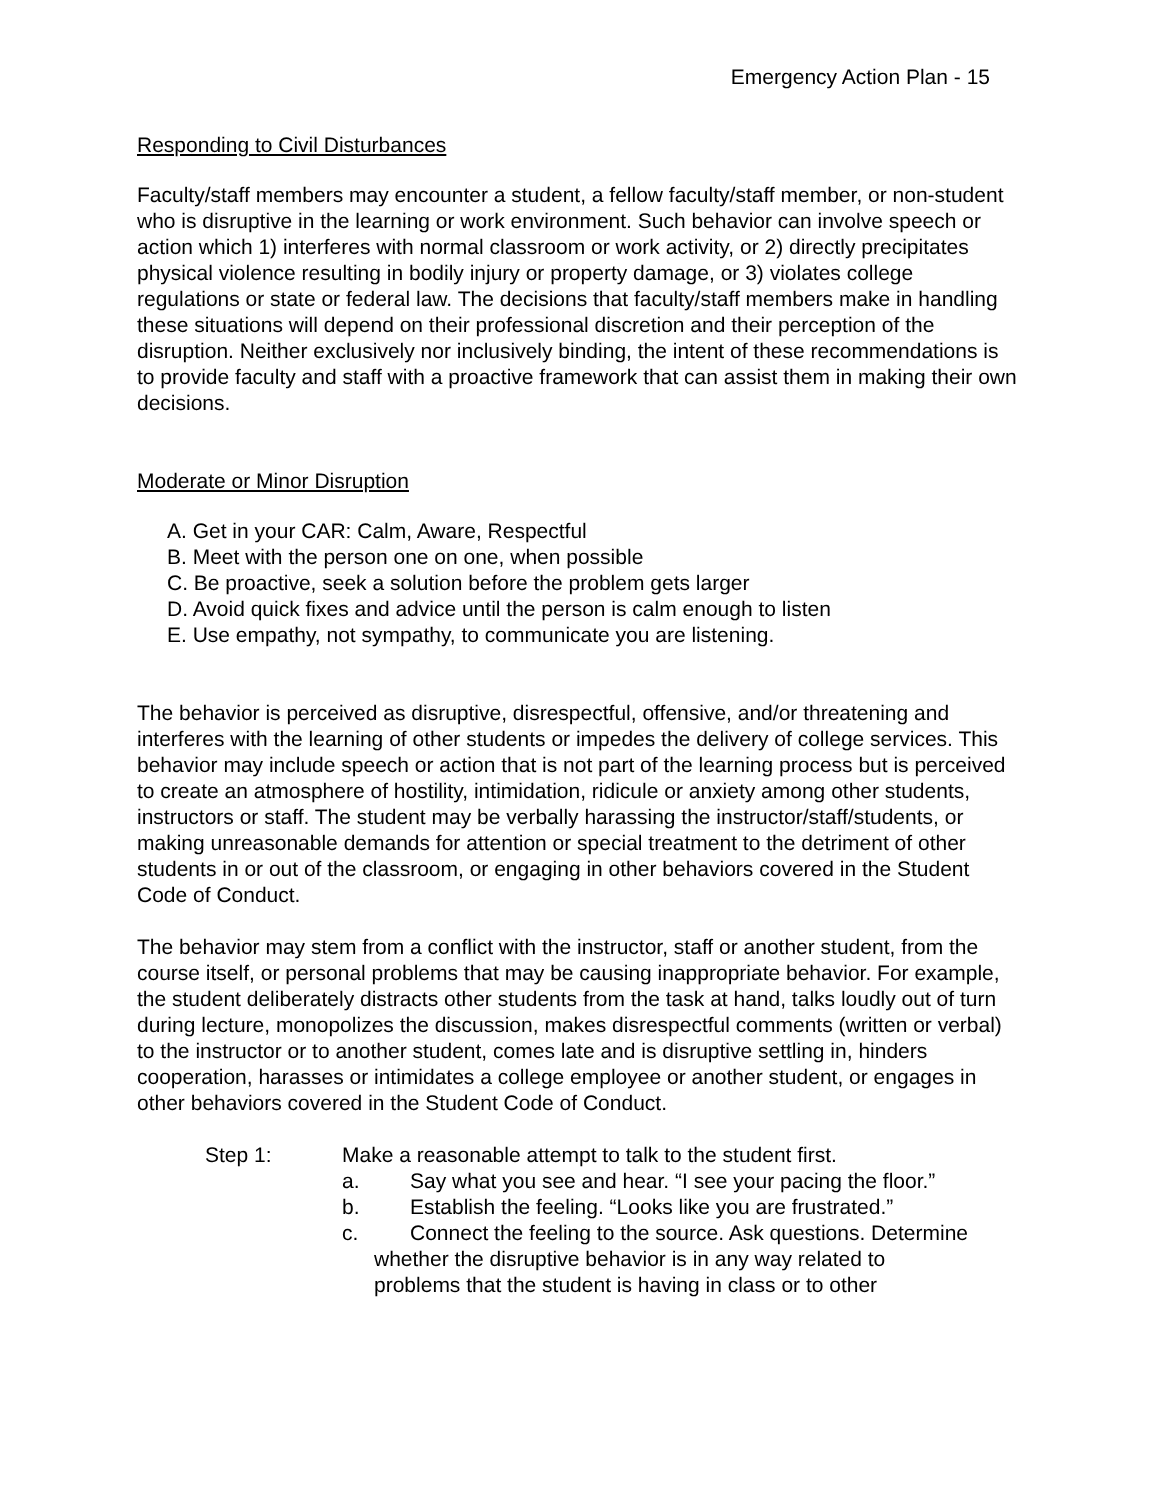Emergency Action Plan - 15
Responding to Civil Disturbances
Faculty/staff members may encounter a student, a fellow faculty/staff member, or non-student who is disruptive in the learning or work environment. Such behavior can involve speech or action which 1) interferes with normal classroom or work activity, or 2) directly precipitates physical violence resulting in bodily injury or property damage, or 3) violates college regulations or state or federal law. The decisions that faculty/staff members make in handling these situations will depend on their professional discretion and their perception of the disruption. Neither exclusively nor inclusively binding, the intent of these recommendations is to provide faculty and staff with a proactive framework that can assist them in making their own decisions.
Moderate or Minor Disruption
A. Get in your CAR: Calm, Aware, Respectful
B. Meet with the person one on one, when possible
C. Be proactive, seek a solution before the problem gets larger
D. Avoid quick fixes and advice until the person is calm enough to listen
E. Use empathy, not sympathy, to communicate you are listening.
The behavior is perceived as disruptive, disrespectful, offensive, and/or threatening and interferes with the learning of other students or impedes the delivery of college services. This behavior may include speech or action that is not part of the learning process but is perceived to create an atmosphere of hostility, intimidation, ridicule or anxiety among other students, instructors or staff. The student may be verbally harassing the instructor/staff/students, or making unreasonable demands for attention or special treatment to the detriment of other students in or out of the classroom, or engaging in other behaviors covered in the Student Code of Conduct.
The behavior may stem from a conflict with the instructor, staff or another student, from the course itself, or personal problems that may be causing inappropriate behavior. For example, the student deliberately distracts other students from the task at hand, talks loudly out of turn during lecture, monopolizes the discussion, makes disrespectful comments (written or verbal) to the instructor or to another student, comes late and is disruptive settling in, hinders cooperation, harasses or intimidates a college employee or another student, or engages in other behaviors covered in the Student Code of Conduct.
Step 1: Make a reasonable attempt to talk to the student first.
a. Say what you see and hear. “I see your pacing the floor.”
b. Establish the feeling. “Looks like you are frustrated.”
c. Connect the feeling to the source. Ask questions. Determine
whether the disruptive behavior is in any way related to
problems that the student is having in class or to other